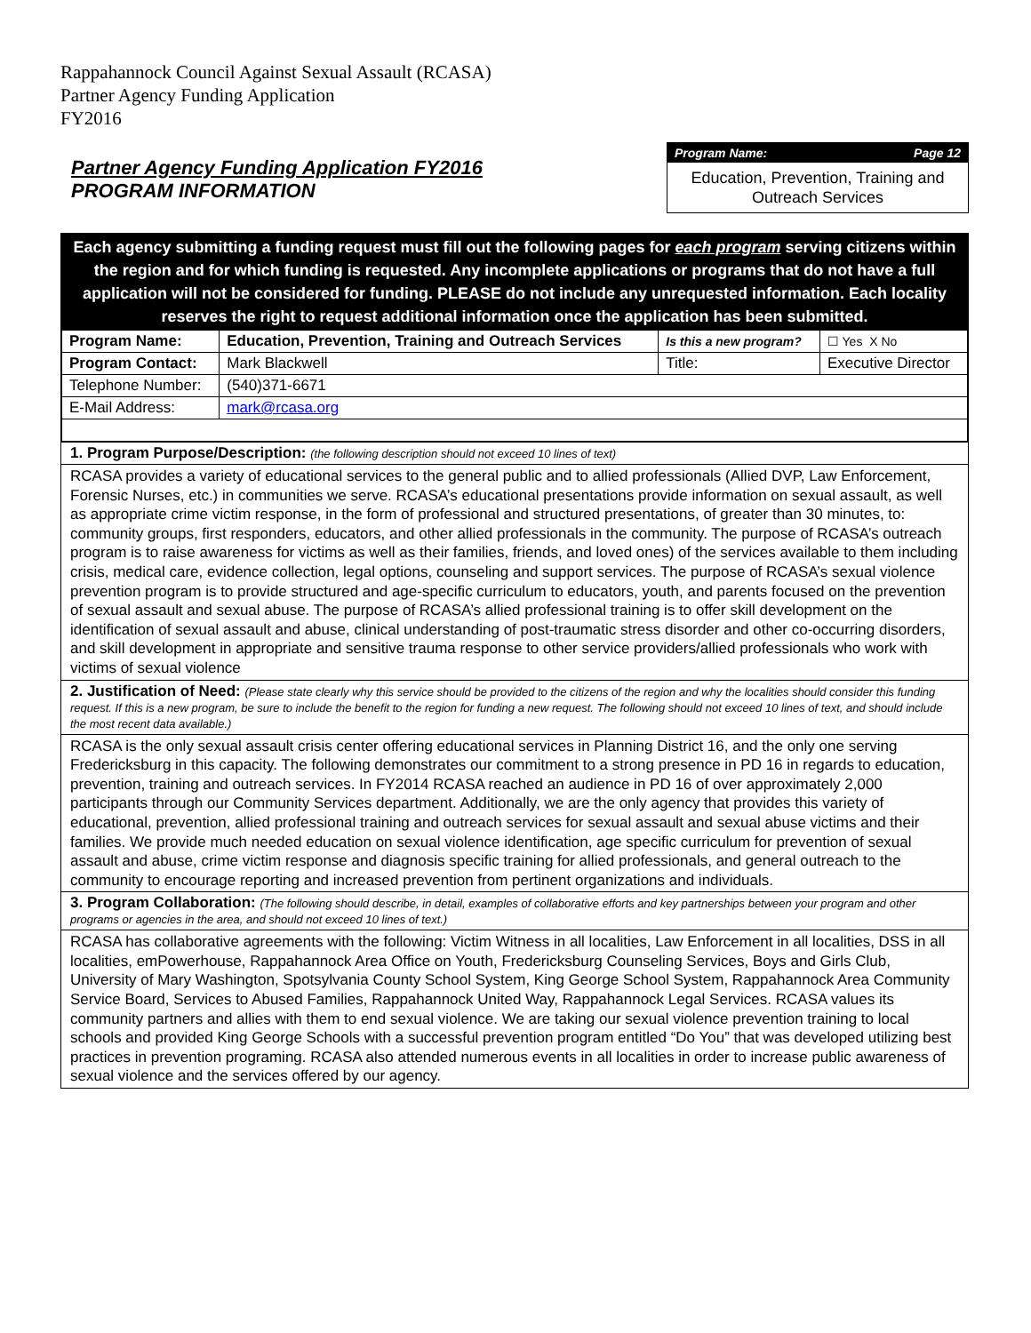Rappahannock Council Against Sexual Assault (RCASA)
Partner Agency Funding Application
FY2016
Partner Agency Funding Application FY2016
PROGRAM INFORMATION
Program Name: Page 12
Education, Prevention, Training and Outreach Services
Each agency submitting a funding request must fill out the following pages for each program serving citizens within the region and for which funding is requested. Any incomplete applications or programs that do not have a full application will not be considered for funding. PLEASE do not include any unrequested information. Each locality reserves the right to request additional information once the application has been submitted.
| Program Name: | Education, Prevention, Training and Outreach Services | Is this a new program? | | ☐ Yes X No |
| Program Contact: | Mark Blackwell | Title: | Executive Director | |
| Telephone Number: | (540)371-6671 | | | |
| E-Mail Address: | mark@rcasa.org | | | |
1. Program Purpose/Description: (the following description should not exceed 10 lines of text)
RCASA provides a variety of educational services to the general public and to allied professionals (Allied DVP, Law Enforcement, Forensic Nurses, etc.) in communities we serve. RCASA’s educational presentations provide information on sexual assault, as well as appropriate crime victim response, in the form of professional and structured presentations, of greater than 30 minutes, to: community groups, first responders, educators, and other allied professionals in the community. The purpose of RCASA’s outreach program is to raise awareness for victims as well as their families, friends, and loved ones) of the services available to them including crisis, medical care, evidence collection, legal options, counseling and support services. The purpose of RCASA’s sexual violence prevention program is to provide structured and age-specific curriculum to educators, youth, and parents focused on the prevention of sexual assault and sexual abuse. The purpose of RCASA’s allied professional training is to offer skill development on the identification of sexual assault and abuse, clinical understanding of post-traumatic stress disorder and other co-occurring disorders, and skill development in appropriate and sensitive trauma response to other service providers/allied professionals who work with victims of sexual violence
2. Justification of Need: (Please state clearly why this service should be provided to the citizens of the region and why the localities should consider this funding request. If this is a new program, be sure to include the benefit to the region for funding a new request. The following should not exceed 10 lines of text, and should include the most recent data available.)
RCASA is the only sexual assault crisis center offering educational services in Planning District 16, and the only one serving Fredericksburg in this capacity. The following demonstrates our commitment to a strong presence in PD 16 in regards to education, prevention, training and outreach services. In FY2014 RCASA reached an audience in PD 16 of over approximately 2,000 participants through our Community Services department. Additionally, we are the only agency that provides this variety of educational, prevention, allied professional training and outreach services for sexual assault and sexual abuse victims and their families. We provide much needed education on sexual violence identification, age specific curriculum for prevention of sexual assault and abuse, crime victim response and diagnosis specific training for allied professionals, and general outreach to the community to encourage reporting and increased prevention from pertinent organizations and individuals.
3. Program Collaboration: (The following should describe, in detail, examples of collaborative efforts and key partnerships between your program and other programs or agencies in the area, and should not exceed 10 lines of text.)
RCASA has collaborative agreements with the following: Victim Witness in all localities, Law Enforcement in all localities, DSS in all localities, emPowerhouse, Rappahannock Area Office on Youth, Fredericksburg Counseling Services, Boys and Girls Club, University of Mary Washington, Spotsylvania County School System, King George School System, Rappahannock Area Community Service Board, Services to Abused Families, Rappahannock United Way, Rappahannock Legal Services. RCASA values its community partners and allies with them to end sexual violence. We are taking our sexual violence prevention training to local schools and provided King George Schools with a successful prevention program entitled “Do You” that was developed utilizing best practices in prevention programing. RCASA also attended numerous events in all localities in order to increase public awareness of sexual violence and the services offered by our agency.